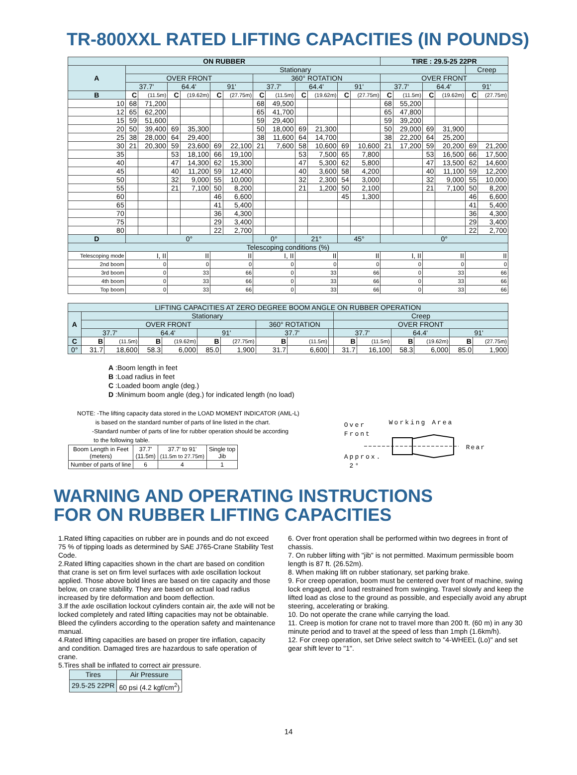TR-800XXL RATED LIFTING CAPACITIES (IN POUNDS)
| ON RUBBER | | | | | | | | | | | | | TIRE : 29.5-25 22PR | | | | | |
| A | Stationary | | | | | | | | | | | | | | | | Creep | |
| | OVER FRONT | | | | | | 360° ROTATION | | | | | | OVER FRONT | | | | | |
| | 37.7' | | 64.4' | | 91' | | 37.7' | | 64.4' | | 91' | | 37.7' | | 64.4' | | 91' | |
| B | C | (11.5m) | C | (19.62m) | C | (27.75m) | C | (11.5m) | C | (19.62m) | C | (27.75m) | C | (11.5m) | C | (19.62m) | C | (27.75m) |
| 10 | 68 | 71,200 | | | | | 68 | 49,500 | | | | | 68 | 55,200 | | | | |
| 12 | 65 | 62,200 | | | | | 65 | 41,700 | | | | | 65 | 47,800 | | | | |
| 15 | 59 | 51,600 | | | | | 59 | 29,400 | | | | | 59 | 39,200 | | | | |
| 20 | 50 | 39,400 | 69 | 35,300 | | | 50 | 18,000 | 69 | 21,300 | | | 50 | 29,000 | 69 | 31,900 | | |
| 25 | 38 | 28,000 | 64 | 29,400 | | | 38 | 11,600 | 64 | 14,700 | | | 38 | 22,200 | 64 | 25,200 | | |
| 30 | 21 | 20,300 | 59 | 23,600 | 69 | 22,100 | 21 | 7,600 | 58 | 10,600 | 69 | 10,600 | 21 | 17,200 | 59 | 20,200 | 69 | 21,200 |
| 35 | | | 53 | 18,100 | 66 | 19,100 | | | 53 | 7,500 | 65 | 7,800 | | | 53 | 16,500 | 66 | 17,500 |
| 40 | | | 47 | 14,300 | 62 | 15,300 | | | 47 | 5,300 | 62 | 5,800 | | | 47 | 13,500 | 62 | 14,600 |
| 45 | | | 40 | 11,200 | 59 | 12,400 | | | 40 | 3,600 | 58 | 4,200 | | | 40 | 11,100 | 59 | 12,200 |
| 50 | | | 32 | 9,000 | 55 | 10,000 | | | 32 | 2,300 | 54 | 3,000 | | | 32 | 9,000 | 55 | 10,000 |
| 55 | | | 21 | 7,100 | 50 | 8,200 | | | 21 | 1,200 | 50 | 2,100 | | | 21 | 7,100 | 50 | 8,200 |
| 60 | | | | | 46 | 6,600 | | | | | 45 | 1,300 | | | | | 46 | 6,600 |
| 65 | | | | | 41 | 5,400 | | | | | | | | | | | 41 | 5,400 |
| 70 | | | | | 36 | 4,300 | | | | | | | | | | | 36 | 4,300 |
| 75 | | | | | 29 | 3,400 | | | | | | | | | | | 29 | 3,400 |
| 80 | | | | | 22 | 2,700 | | | | | | | | | | | 22 | 2,700 |
| D | 0° | | | | | | 0° | | 21° | | 45° | | 0° | | | | | |
| Telescoping conditions (%) | | | | | | | | | | | | | | | | | | |
| Telescoping mode | I, II | | II | | II | | I, II | | II | | II | | I, II | | II | | II | |
| 2nd boom | 0 | | 0 | | 0 | | 0 | | 0 | | 0 | | 0 | | 0 | | 0 | |
| 3rd boom | 0 | | 33 | | 66 | | 0 | | 33 | | 66 | | 0 | | 33 | | 66 | |
| 4th boom | 0 | | 33 | | 66 | | 0 | | 33 | | 66 | | 0 | | 33 | | 66 | |
| Top boom | 0 | | 33 | | 66 | | 0 | | 33 | | 66 | | 0 | | 33 | | 66 | |
| LIFTING CAPACITIES AT ZERO DEGREE BOOM ANGLE ON RUBBER OPERATION | | | | | | | | | | | | | | | |
| A | Stationary | | | | | | | | | Creep | | | | | |
| | OVER FRONT | | | | | | 360° ROTATION | | | OVER FRONT | | | | | |
| | 37.7' | | 64.4' | | 91' | | 37.7' | | | 37.7' | | 64.4' | | 91' | |
| C | B | (11.5m) | B | (19.62m) | B | (27.75m) | B | (11.5m) | | B | (11.5m) | B | (19.62m) | B | (27.75m) |
| 0° | 31.7 | 18,600 | 58.3 | 6,000 | 85.0 | 1,900 | 31.7 | 6,600 | | 31.7 | 16,100 | 58.3 | 6,000 | 85.0 | 1,900 |
A :Boom length in feet
B :Load radius in feet
C :Loaded boom angle (deg.)
D :Minimum boom angle (deg.) for indicated length (no load)
NOTE: -The lifting capacity data stored in the LOAD MOMENT INDICATOR (AML-L)
is based on the standard number of parts of line listed in the chart.
-Standard number of parts of line for rubber operation should be according
to the following table.
| Boom Length in Feet (meters) | 37.7' (11.5m) | 37.7' to 91' (11.5m to 27.75m) | Single top Jib |
| Number of parts of line | 6 | 4 | 1 |
Working Area
Over
Front
Rear
Approx.
2°
WARNING AND OPERATING INSTRUCTIONS
FOR ON RUBBER LIFTING CAPACITIES
1.Rated lifting capacities on rubber are in pounds and do not exceed 75 % of tipping loads as determined by SAE J765-Crane Stability Test Code.
2.Rated lifting capacities shown in the chart are based on condition that crane is set on firm level surfaces with axle oscillation lockout applied. Those above bold lines are based on tire capacity and those below, on crane stability. They are based on actual load radius increased by tire deformation and boom deflection.
3.If the axle oscillation lockout cylinders contain air, the axle will not be locked completely and rated lifting capacities may not be obtainable. Bleed the cylinders according to the operation safety and maintenance manual.
4.Rated lifting capacities are based on proper tire inflation, capacity and condition. Damaged tires are hazardous to safe operation of crane.
5.Tires shall be inflated to correct air pressure.
| Tires | Air Pressure |
| 29.5-25 22PR | 60 psi (4.2 kgf/cm<sup>2</sup>) |
6. Over front operation shall be performed within two degrees in front of chassis.
7. On rubber lifting with "jib" is not permitted. Maximum permissible boom length is 87 ft. (26.52m).
8. When making lift on rubber stationary, set parking brake.
9. For creep operation, boom must be centered over front of machine, swing lock engaged, and load restrained from swinging. Travel slowly and keep the lifted load as close to the ground as possible, and especially avoid any abrupt steering, accelerating or braking.
10. Do not operate the crane while carrying the load.
11. Creep is motion for crane not to travel more than 200 ft. (60 m) in any 30 minute period and to travel at the speed of less than 1mph (1.6km/h).
12. For creep operation, set Drive select switch to "4-WHEEL (Lo)" and set gear shift lever to "1".
14